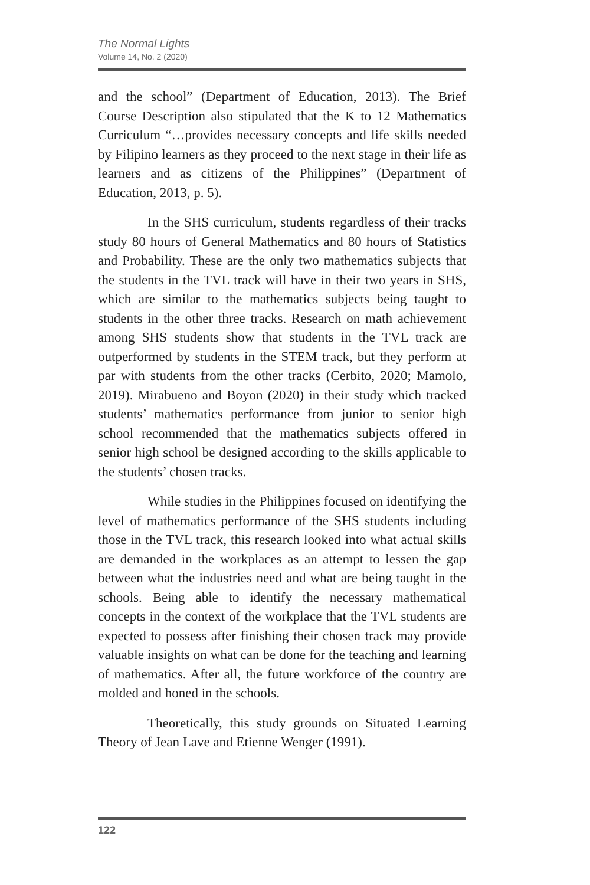The Normal Lights
Volume 14, No. 2 (2020)
and the school” (Department of Education, 2013). The Brief Course Description also stipulated that the K to 12 Mathematics Curriculum “…provides necessary concepts and life skills needed by Filipino learners as they proceed to the next stage in their life as learners and as citizens of the Philippines” (Department of Education, 2013, p. 5).
In the SHS curriculum, students regardless of their tracks study 80 hours of General Mathematics and 80 hours of Statistics and Probability. These are the only two mathematics subjects that the students in the TVL track will have in their two years in SHS, which are similar to the mathematics subjects being taught to students in the other three tracks. Research on math achievement among SHS students show that students in the TVL track are outperformed by students in the STEM track, but they perform at par with students from the other tracks (Cerbito, 2020; Mamolo, 2019). Mirabueno and Boyon (2020) in their study which tracked students’ mathematics performance from junior to senior high school recommended that the mathematics subjects offered in senior high school be designed according to the skills applicable to the students’ chosen tracks.
While studies in the Philippines focused on identifying the level of mathematics performance of the SHS students including those in the TVL track, this research looked into what actual skills are demanded in the workplaces as an attempt to lessen the gap between what the industries need and what are being taught in the schools. Being able to identify the necessary mathematical concepts in the context of the workplace that the TVL students are expected to possess after finishing their chosen track may provide valuable insights on what can be done for the teaching and learning of mathematics. After all, the future workforce of the country are molded and honed in the schools.
Theoretically, this study grounds on Situated Learning Theory of Jean Lave and Etienne Wenger (1991).
122